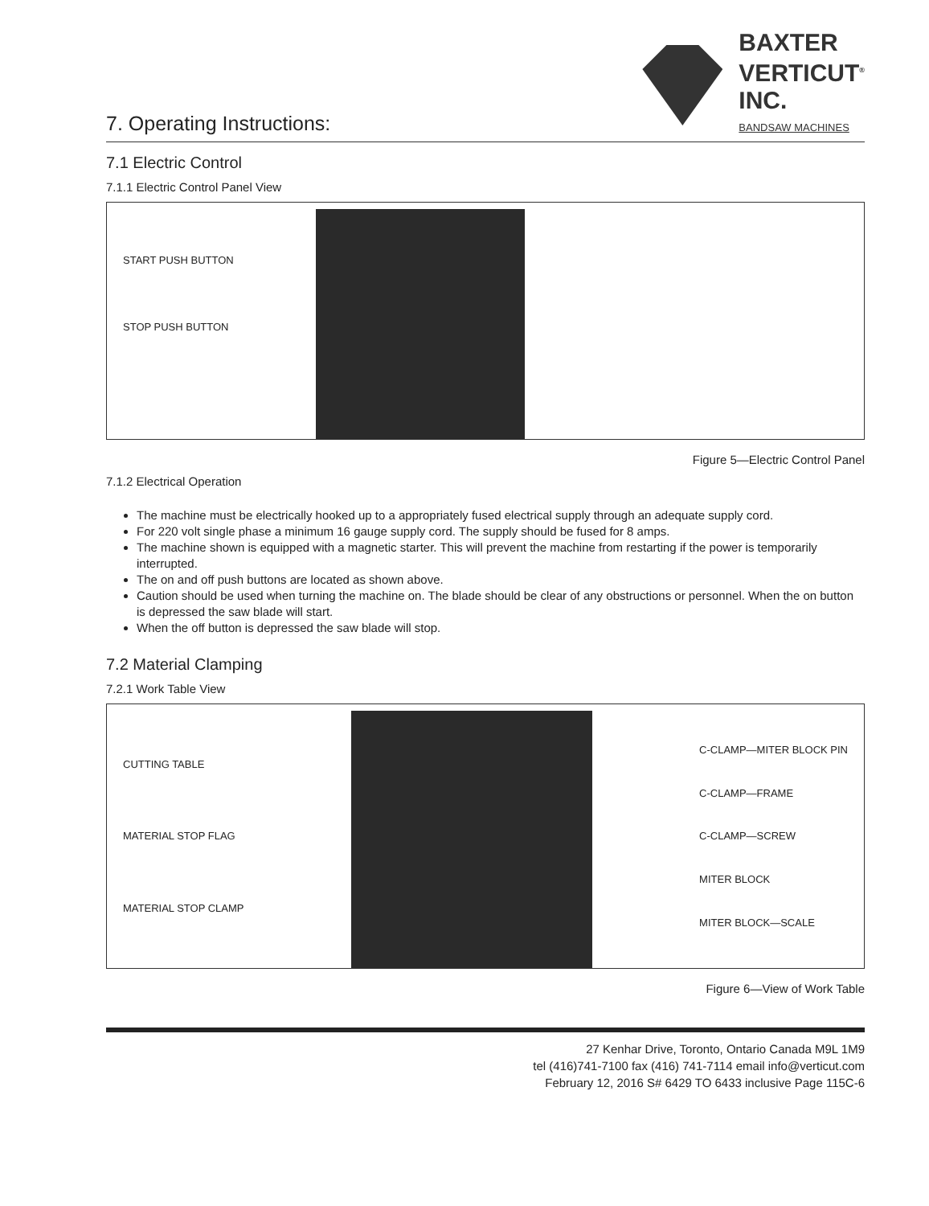7. Operating Instructions:
BAXTER
VERTICUT<sup>®</sup>
INC.
BANDSAW MACHINES
7.1 Electric Control
7.1.1 Electric Control Panel View
START PUSH BUTTON
STOP PUSH BUTTON
Figure 5—Electric Control Panel
7.1.2 Electrical Operation
The machine must be electrically hooked up to a appropriately fused electrical supply through an adequate supply cord.
For 220 volt single phase a minimum 16 gauge supply cord. The supply should be fused for 8 amps.
The machine shown is equipped with a magnetic starter. This will prevent the machine from restarting if the power is temporarily interrupted.
The on and off push buttons are located as shown above.
Caution should be used when turning the machine on. The blade should be clear of any obstructions or personnel. When the on button is depressed the saw blade will start.
When the off button is depressed the saw blade will stop.
7.2 Material Clamping
7.2.1 Work Table View
CUTTING TABLE
MATERIAL STOP FLAG
MATERIAL STOP CLAMP
C-CLAMP—MITER BLOCK PIN
C-CLAMP—FRAME
C-CLAMP—SCREW
MITER BLOCK
MITER BLOCK—SCALE
Figure 6—View of Work Table
27 Kenhar Drive, Toronto, Ontario Canada M9L 1M9
tel (416)741-7100 fax (416) 741-7114 email info@verticut.com
February 12, 2016 S# 6429 TO 6433 inclusive Page 115C-6